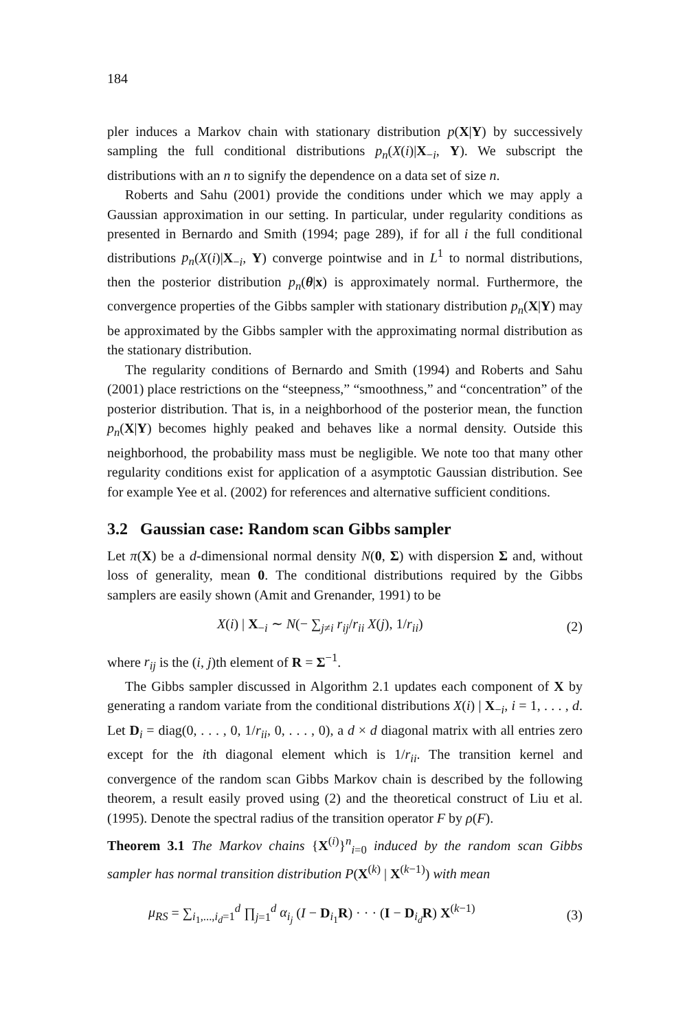184
pler induces a Markov chain with stationary distribution p(X|Y) by successively sampling the full conditional distributions p<sub>n</sub>(X(i)|X<sub>−i</sub>, Y). We subscript the distributions with an n to signify the dependence on a data set of size n.
Roberts and Sahu (2001) provide the conditions under which we may apply a Gaussian approximation in our setting. In particular, under regularity conditions as presented in Bernardo and Smith (1994; page 289), if for all i the full conditional distributions p<sub>n</sub>(X(i)|X<sub>−i</sub>, Y) converge pointwise and in L<sup>1</sup> to normal distributions, then the posterior distribution p<sub>n</sub>(θ|x) is approximately normal. Furthermore, the convergence properties of the Gibbs sampler with stationary distribution p<sub>n</sub>(X|Y) may be approximated by the Gibbs sampler with the approximating normal distribution as the stationary distribution.
The regularity conditions of Bernardo and Smith (1994) and Roberts and Sahu (2001) place restrictions on the “steepness,” “smoothness,” and “concentration” of the posterior distribution. That is, in a neighborhood of the posterior mean, the function p<sub>n</sub>(X|Y) becomes highly peaked and behaves like a normal density. Outside this neighborhood, the probability mass must be negligible. We note too that many other regularity conditions exist for application of a asymptotic Gaussian distribution. See for example Yee et al. (2002) for references and alternative sufficient conditions.
3.2 Gaussian case: Random scan Gibbs sampler
Let π(X) be a d-dimensional normal density N(0, Σ) with dispersion Σ and, without loss of generality, mean 0. The conditional distributions required by the Gibbs samplers are easily shown (Amit and Grenander, 1991) to be
X(i) | X<sub>−i</sub> ∼ N(− ∑<sub>j≠i</sub> r<sub>ij</sub>/r<sub>ii</sub> X(j), 1/r<sub>ii</sub>) (2)
where r<sub>ij</sub> is the (i, j)th element of R = Σ<sup>−1</sup>.
The Gibbs sampler discussed in Algorithm 2.1 updates each component of X by generating a random variate from the conditional distributions X(i) | X<sub>−i</sub>, i = 1, . . . , d. Let D<sub>i</sub> = diag(0, . . . , 0, 1/r<sub>ii</sub>, 0, . . . , 0), a d × d diagonal matrix with all entries zero except for the ith diagonal element which is 1/r<sub>ii</sub>. The transition kernel and convergence of the random scan Gibbs Markov chain is described by the following theorem, a result easily proved using (2) and the theoretical construct of Liu et al. (1995). Denote the spectral radius of the transition operator F by ρ(F).
Theorem 3.1 The Markov chains {X<sup>(i)</sup>}<sup>n</sup><sub>i=0</sub> induced by the random scan Gibbs sampler has normal transition distribution P(X<sup>(k)</sup> | X<sup>(k−1)</sup>) with mean
μ<sub>RS</sub> = ∑<sub>i<sub>1</sub>,...,i<sub>d</sub>=1</sub><sup>d</sup> ∏<sub>j=1</sub><sup>d</sup> α<sub>i<sub>j</sub></sub> (I − D<sub>i<sub>1</sub></sub>R) · · · (I − D<sub>i<sub>d</sub></sub>R) X<sup>(k−1)</sup> (3)